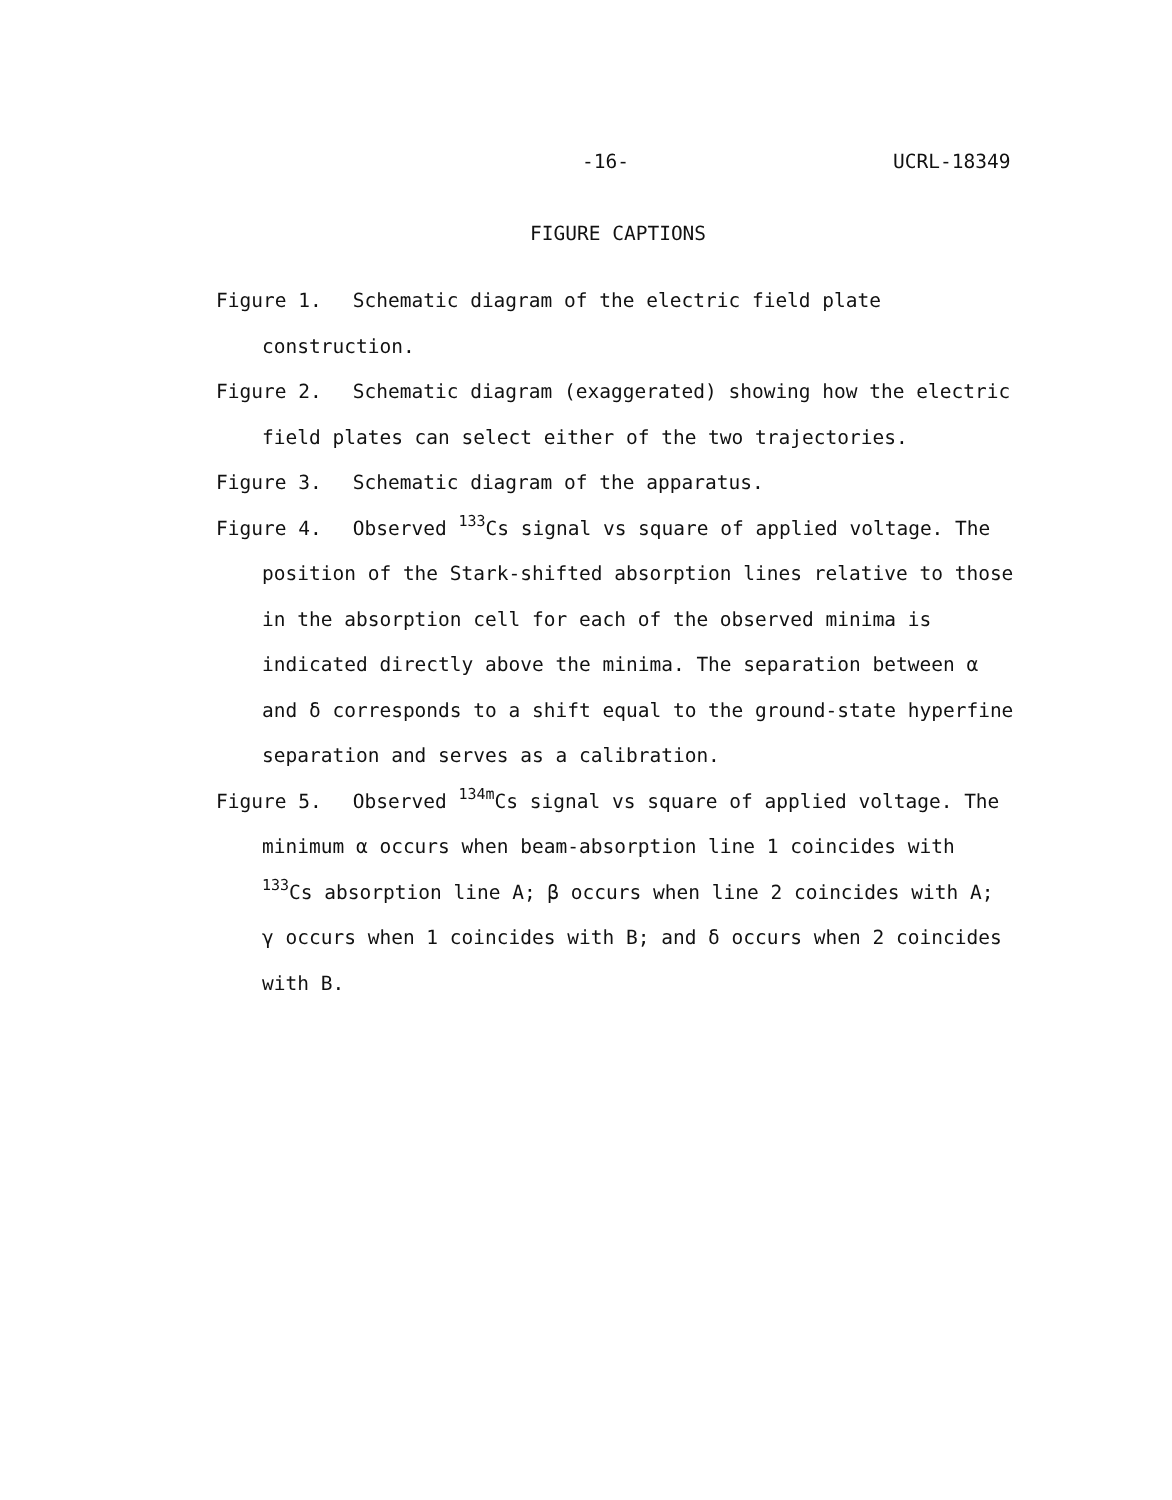-16- UCRL-18349
FIGURE CAPTIONS
Figure 1. Schematic diagram of the electric field plate construction.
Figure 2. Schematic diagram (exaggerated) showing how the electric field plates can select either of the two trajectories.
Figure 3. Schematic diagram of the apparatus.
Figure 4. Observed <sup>133</sup>Cs signal vs square of applied voltage. The position of the Stark-shifted absorption lines relative to those in the absorption cell for each of the observed minima is indicated directly above the minima. The separation between α and δ corresponds to a shift equal to the ground-state hyperfine separation and serves as a calibration.
Figure 5. Observed <sup>134m</sup>Cs signal vs square of applied voltage. The minimum α occurs when beam-absorption line 1 coincides with <sup>133</sup>Cs absorption line A; β occurs when line 2 coincides with A; γ occurs when 1 coincides with B; and δ occurs when 2 coincides with B.